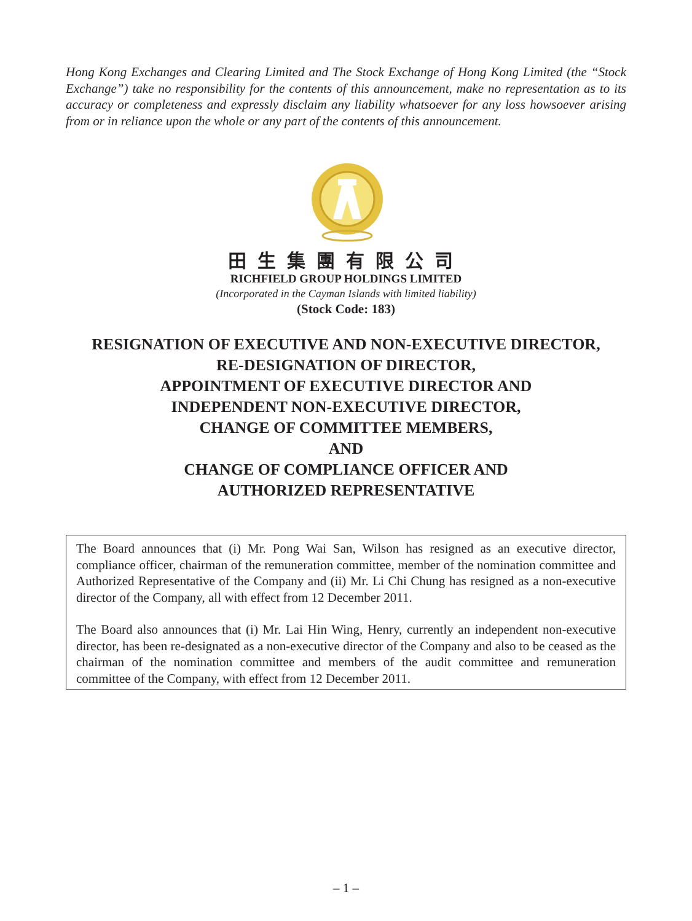Hong Kong Exchanges and Clearing Limited and The Stock Exchange of Hong Kong Limited (the “Stock Exchange”) take no responsibility for the contents of this announcement, make no representation as to its accuracy or completeness and expressly disclaim any liability whatsoever for any loss howsoever arising from or in reliance upon the whole or any part of the contents of this announcement.
田生集團有限公司
RICHFIELD GROUP HOLDINGS LIMITED
(Incorporated in the Cayman Islands with limited liability)
(Stock Code: 183)
RESIGNATION OF EXECUTIVE AND NON-EXECUTIVE DIRECTOR,
RE-DESIGNATION OF DIRECTOR,
APPOINTMENT OF EXECUTIVE DIRECTOR AND
INDEPENDENT NON-EXECUTIVE DIRECTOR,
CHANGE OF COMMITTEE MEMBERS,
AND
CHANGE OF COMPLIANCE OFFICER AND
AUTHORIZED REPRESENTATIVE
The Board announces that (i) Mr. Pong Wai San, Wilson has resigned as an executive director, compliance officer, chairman of the remuneration committee, member of the nomination committee and Authorized Representative of the Company and (ii) Mr. Li Chi Chung has resigned as a non-executive director of the Company, all with effect from 12 December 2011.
The Board also announces that (i) Mr. Lai Hin Wing, Henry, currently an independent non-executive director, has been re-designated as a non-executive director of the Company and also to be ceased as the chairman of the nomination committee and members of the audit committee and remuneration committee of the Company, with effect from 12 December 2011.
– 1 –